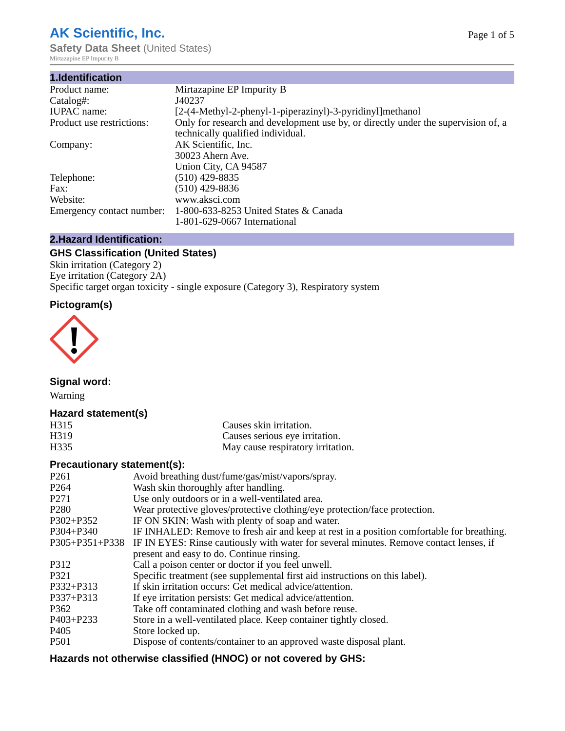AK Scientific, Inc.
Safety Data Sheet (United States)
Mirtazapine EP Impurity B
Page 1 of 5
1.Identification
| Product name: | Mirtazapine EP Impurity B |
| Catalog#: | J40237 |
| IUPAC name: | [2-(4-Methyl-2-phenyl-1-piperazinyl)-3-pyridinyl]methanol |
| Product use restrictions: | Only for research and development use by, or directly under the supervision of, a technically qualified individual. |
| Company: | AK Scientific, Inc. 30023 Ahern Ave. Union City, CA 94587 |
| Telephone: | (510) 429-8835 |
| Fax: | (510) 429-8836 |
| Website: | www.aksci.com |
| Emergency contact number: | 1-800-633-8253 United States & Canada 1-801-629-0667 International |
2.Hazard Identification:
GHS Classification (United States)
Skin irritation (Category 2)
Eye irritation (Category 2A)
Specific target organ toxicity - single exposure (Category 3), Respiratory system
Pictogram(s)
Signal word:
Warning
Hazard statement(s)
| H315 | Causes skin irritation. |
| H319 | Causes serious eye irritation. |
| H335 | May cause respiratory irritation. |
Precautionary statement(s):
| P261 | Avoid breathing dust/fume/gas/mist/vapors/spray. |
| P264 | Wash skin thoroughly after handling. |
| P271 | Use only outdoors or in a well-ventilated area. |
| P280 | Wear protective gloves/protective clothing/eye protection/face protection. |
| P302+P352 | IF ON SKIN: Wash with plenty of soap and water. |
| P304+P340 | IF INHALED: Remove to fresh air and keep at rest in a position comfortable for breathing. |
| P305+P351+P338 | IF IN EYES: Rinse cautiously with water for several minutes. Remove contact lenses, if present and easy to do. Continue rinsing. |
| P312 | Call a poison center or doctor if you feel unwell. |
| P321 | Specific treatment (see supplemental first aid instructions on this label). |
| P332+P313 | If skin irritation occurs: Get medical advice/attention. |
| P337+P313 | If eye irritation persists: Get medical advice/attention. |
| P362 | Take off contaminated clothing and wash before reuse. |
| P403+P233 | Store in a well-ventilated place. Keep container tightly closed. |
| P405 | Store locked up. |
| P501 | Dispose of contents/container to an approved waste disposal plant. |
Hazards not otherwise classified (HNOC) or not covered by GHS: